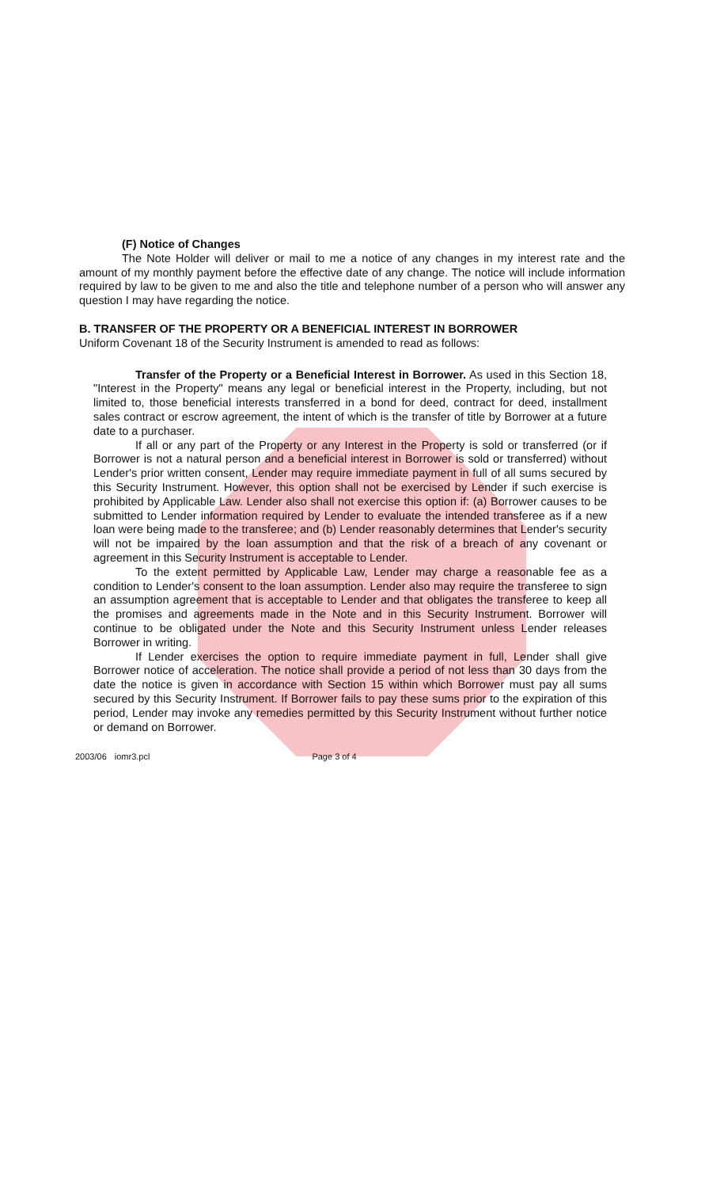(F) Notice of Changes
The Note Holder will deliver or mail to me a notice of any changes in my interest rate and the amount of my monthly payment before the effective date of any change. The notice will include information required by law to be given to me and also the title and telephone number of a person who will answer any question I may have regarding the notice.
B. TRANSFER OF THE PROPERTY OR A BENEFICIAL INTEREST IN BORROWER
Uniform Covenant 18 of the Security Instrument is amended to read as follows:
Transfer of the Property or a Beneficial Interest in Borrower. As used in this Section 18, "Interest in the Property" means any legal or beneficial interest in the Property, including, but not limited to, those beneficial interests transferred in a bond for deed, contract for deed, installment sales contract or escrow agreement, the intent of which is the transfer of title by Borrower at a future date to a purchaser.
If all or any part of the Property or any Interest in the Property is sold or transferred (or if Borrower is not a natural person and a beneficial interest in Borrower is sold or transferred) without Lender's prior written consent, Lender may require immediate payment in full of all sums secured by this Security Instrument. However, this option shall not be exercised by Lender if such exercise is prohibited by Applicable Law. Lender also shall not exercise this option if: (a) Borrower causes to be submitted to Lender information required by Lender to evaluate the intended transferee as if a new loan were being made to the transferee; and (b) Lender reasonably determines that Lender's security will not be impaired by the loan assumption and that the risk of a breach of any covenant or agreement in this Security Instrument is acceptable to Lender.
To the extent permitted by Applicable Law, Lender may charge a reasonable fee as a condition to Lender's consent to the loan assumption. Lender also may require the transferee to sign an assumption agreement that is acceptable to Lender and that obligates the transferee to keep all the promises and agreements made in the Note and in this Security Instrument. Borrower will continue to be obligated under the Note and this Security Instrument unless Lender releases Borrower in writing.
If Lender exercises the option to require immediate payment in full, Lender shall give Borrower notice of acceleration. The notice shall provide a period of not less than 30 days from the date the notice is given in accordance with Section 15 within which Borrower must pay all sums secured by this Security Instrument. If Borrower fails to pay these sums prior to the expiration of this period, Lender may invoke any remedies permitted by this Security Instrument without further notice or demand on Borrower.
2003/06 iomr3.pcl Page 3 of 4